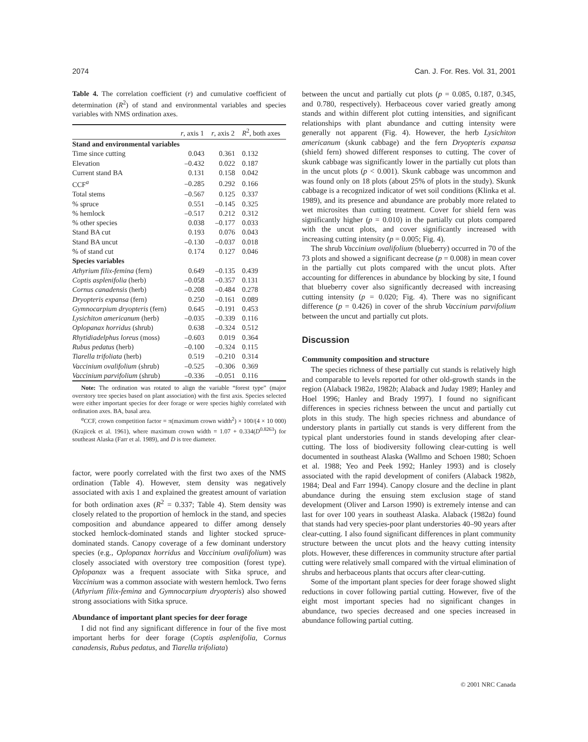2074 Can. J. For. Res. Vol. 31, 2001
Table 4. The correlation coefficient (r) and cumulative coefficient of determination (R<sup>2</sup>) of stand and environmental variables and species variables with NMS ordination axes.
| | r , axis 1 | r , axis 2 | R<sup>2</sup>, both axes |
| --- | --- | --- | --- |
| Stand and environmental variables | | | |
| Time since cutting | 0.043 | 0.361 | 0.132 |
| Elevation | –0.432 | 0.022 | 0.187 |
| Current stand BA | 0.131 | 0.158 | 0.042 |
| CCF<sup>a</sup> | –0.285 | 0.292 | 0.166 |
| Total stems | –0.567 | 0.125 | 0.337 |
| % spruce | 0.551 | –0.145 | 0.325 |
| % hemlock | –0.517 | 0.212 | 0.312 |
| % other species | 0.038 | –0.177 | 0.033 |
| Stand BA cut | 0.193 | 0.076 | 0.043 |
| Stand BA uncut | –0.130 | –0.037 | 0.018 |
| % of stand cut | 0.174 | 0.127 | 0.046 |
| Species variables | | | |
| Athyrium filix-femina (fern) | 0.649 | –0.135 | 0.439 |
| Coptis asplenifolia (herb) | –0.058 | –0.357 | 0.131 |
| Cornus canadensis (herb) | –0.208 | –0.484 | 0.278 |
| Dryopteris expansa (fern) | 0.250 | –0.161 | 0.089 |
| Gymnocarpium dryopteris (fern) | 0.645 | –0.191 | 0.453 |
| Lysichiton americanum (herb) | –0.035 | –0.339 | 0.116 |
| Oplopanax horridus (shrub) | 0.638 | –0.324 | 0.512 |
| Rhytidiadelphus loreus (moss) | –0.603 | 0.019 | 0.364 |
| Rubus pedatus (herb) | –0.100 | –0.324 | 0.115 |
| Tiarella trifoliata (herb) | 0.519 | –0.210 | 0.314 |
| Vaccinium ovalifolium (shrub) | –0.525 | –0.306 | 0.369 |
| Vaccinium parvifolium (shrub) | –0.336 | –0.051 | 0.116 |
Note: The ordination was rotated to align the variable “forest type” (major overstory tree species based on plant association) with the first axis. Species selected were either important species for deer forage or were species highly correlated with ordination axes. BA, basal area.
<sup>a</sup> CCF, crown competition factor = π(maximum crown width<sup>2</sup>) × 100/(4 × 10 000) (Krajicek et al. 1961), where maximum crown width = 1.07 + 0.334(D<sup>0.8263</sup>) for southeast Alaska (Farr et al. 1989), and D is tree diameter.
factor, were poorly correlated with the first two axes of the NMS ordination (Table 4). However, stem density was negatively associated with axis 1 and explained the greatest amount of variation for both ordination axes (R<sup>2</sup> = 0.337; Table 4). Stem density was closely related to the proportion of hemlock in the stand, and species composition and abundance appeared to differ among densely stocked hemlock-dominated stands and lighter stocked spruce-dominated stands. Canopy coverage of a few dominant understory species (e.g., Oplopanax horridus and Vaccinium ovalifolium) was closely associated with overstory tree composition (forest type). Oplopanax was a frequent associate with Sitka spruce, and Vaccinium was a common associate with western hemlock. Two ferns (Athyrium filix-femina and Gymnocarpium dryopteris) also showed strong associations with Sitka spruce.
Abundance of important plant species for deer forage
I did not find any significant difference in four of the five most important herbs for deer forage (Coptis asplenifolia, Cornus canadensis, Rubus pedatus, and Tiarella trifoliata)
between the uncut and partially cut plots (p = 0.085, 0.187, 0.345, and 0.780, respectively). Herbaceous cover varied greatly among stands and within different plot cutting intensities, and significant relationships with plant abundance and cutting intensity were generally not apparent (Fig. 4). However, the herb Lysichiton americanum (skunk cabbage) and the fern Dryopteris expansa (shield fern) showed different responses to cutting. The cover of skunk cabbage was significantly lower in the partially cut plots than in the uncut plots (p < 0.001). Skunk cabbage was uncommon and was found only on 18 plots (about 25% of plots in the study). Skunk cabbage is a recognized indicator of wet soil conditions (Klinka et al. 1989), and its presence and abundance are probably more related to wet microsites than cutting treatment. Cover for shield fern was significantly higher (p = 0.010) in the partially cut plots compared with the uncut plots, and cover significantly increased with increasing cutting intensity (p = 0.005; Fig. 4).
The shrub Vaccinium ovalifolium (blueberry) occurred in 70 of the 73 plots and showed a significant decrease (p = 0.008) in mean cover in the partially cut plots compared with the uncut plots. After accounting for differences in abundance by blocking by site, I found that blueberry cover also significantly decreased with increasing cutting intensity (p = 0.020; Fig. 4). There was no significant difference (p = 0.426) in cover of the shrub Vaccinium parvifolium between the uncut and partially cut plots.
Discussion
Community composition and structure
The species richness of these partially cut stands is relatively high and comparable to levels reported for other old-growth stands in the region (Alaback 1982a, 1982b; Alaback and Juday 1989; Hanley and Hoel 1996; Hanley and Brady 1997). I found no significant differences in species richness between the uncut and partially cut plots in this study. The high species richness and abundance of understory plants in partially cut stands is very different from the typical plant understories found in stands developing after clear-cutting. The loss of biodiversity following clear-cutting is well documented in southeast Alaska (Wallmo and Schoen 1980; Schoen et al. 1988; Yeo and Peek 1992; Hanley 1993) and is closely associated with the rapid development of conifers (Alaback 1982b, 1984; Deal and Farr 1994). Canopy closure and the decline in plant abundance during the ensuing stem exclusion stage of stand development (Oliver and Larson 1990) is extremely intense and can last for over 100 years in southeast Alaska. Alaback (1982a) found that stands had very species-poor plant understories 40–90 years after clear-cutting. I also found significant differences in plant community structure between the uncut plots and the heavy cutting intensity plots. However, these differences in community structure after partial cutting were relatively small compared with the virtual elimination of shrubs and herbaceous plants that occurs after clear-cutting.
Some of the important plant species for deer forage showed slight reductions in cover following partial cutting. However, five of the eight most important species had no significant changes in abundance, two species decreased and one species increased in abundance following partial cutting.
© 2001 NRC Canada